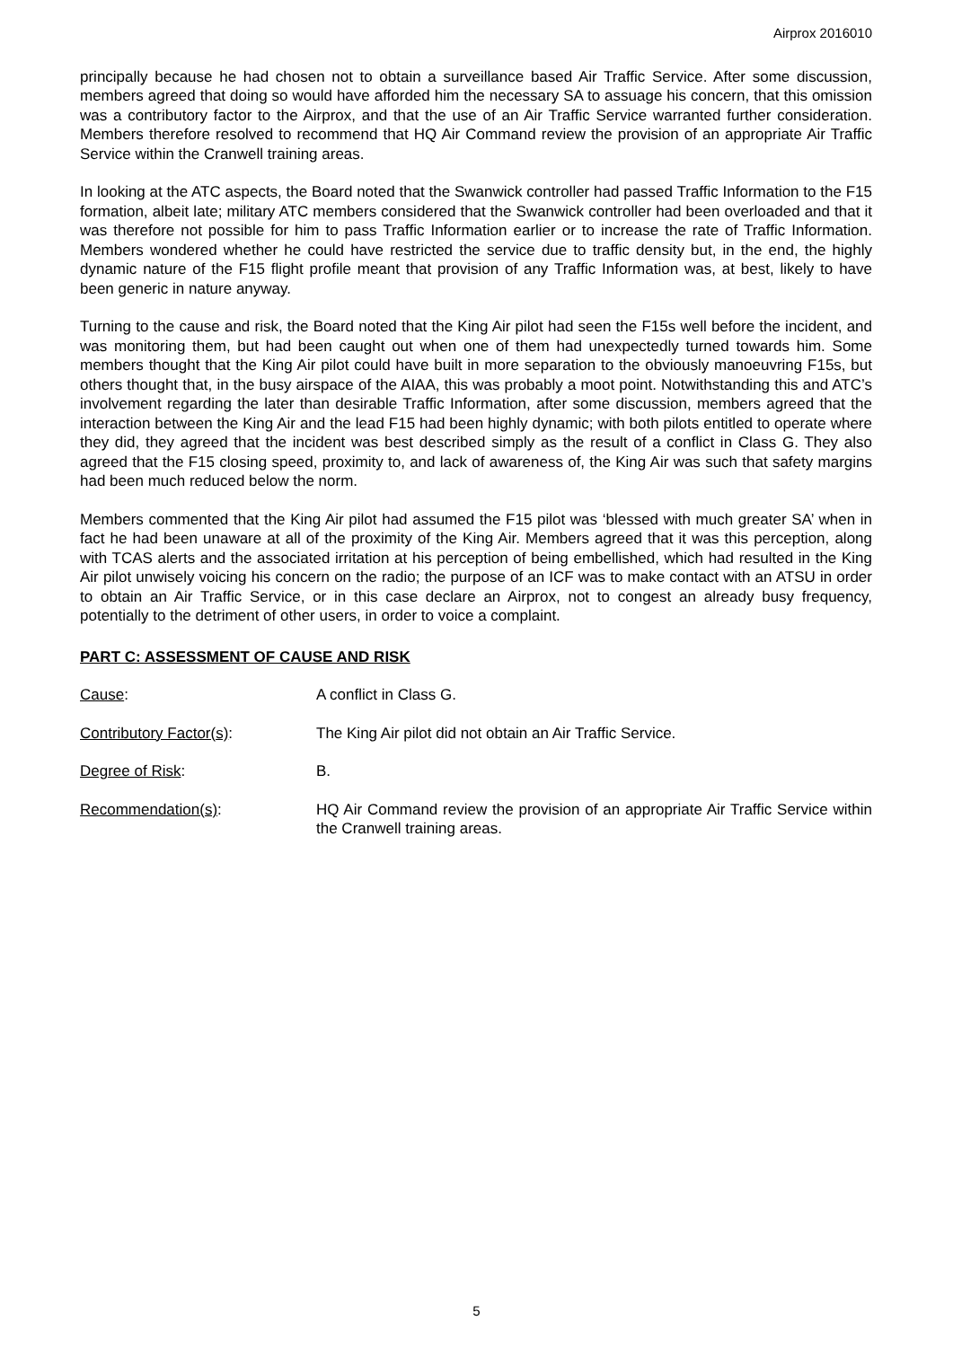Airprox 2016010
principally because he had chosen not to obtain a surveillance based Air Traffic Service. After some discussion, members agreed that doing so would have afforded him the necessary SA to assuage his concern, that this omission was a contributory factor to the Airprox, and that the use of an Air Traffic Service warranted further consideration. Members therefore resolved to recommend that HQ Air Command review the provision of an appropriate Air Traffic Service within the Cranwell training areas.
In looking at the ATC aspects, the Board noted that the Swanwick controller had passed Traffic Information to the F15 formation, albeit late; military ATC members considered that the Swanwick controller had been overloaded and that it was therefore not possible for him to pass Traffic Information earlier or to increase the rate of Traffic Information. Members wondered whether he could have restricted the service due to traffic density but, in the end, the highly dynamic nature of the F15 flight profile meant that provision of any Traffic Information was, at best, likely to have been generic in nature anyway.
Turning to the cause and risk, the Board noted that the King Air pilot had seen the F15s well before the incident, and was monitoring them, but had been caught out when one of them had unexpectedly turned towards him. Some members thought that the King Air pilot could have built in more separation to the obviously manoeuvring F15s, but others thought that, in the busy airspace of the AIAA, this was probably a moot point. Notwithstanding this and ATC’s involvement regarding the later than desirable Traffic Information, after some discussion, members agreed that the interaction between the King Air and the lead F15 had been highly dynamic; with both pilots entitled to operate where they did, they agreed that the incident was best described simply as the result of a conflict in Class G. They also agreed that the F15 closing speed, proximity to, and lack of awareness of, the King Air was such that safety margins had been much reduced below the norm.
Members commented that the King Air pilot had assumed the F15 pilot was ‘blessed with much greater SA’ when in fact he had been unaware at all of the proximity of the King Air. Members agreed that it was this perception, along with TCAS alerts and the associated irritation at his perception of being embellished, which had resulted in the King Air pilot unwisely voicing his concern on the radio; the purpose of an ICF was to make contact with an ATSU in order to obtain an Air Traffic Service, or in this case declare an Airprox, not to congest an already busy frequency, potentially to the detriment of other users, in order to voice a complaint.
PART C: ASSESSMENT OF CAUSE AND RISK
Cause: A conflict in Class G.
Contributory Factor(s): The King Air pilot did not obtain an Air Traffic Service.
Degree of Risk: B.
Recommendation(s): HQ Air Command review the provision of an appropriate Air Traffic Service within the Cranwell training areas.
5